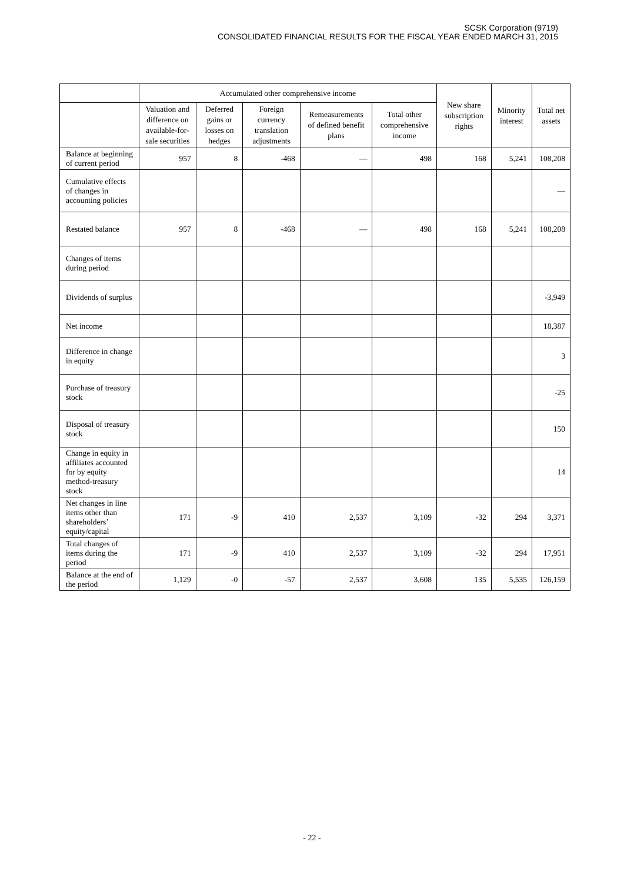SCSK Corporation (9719)
CONSOLIDATED FINANCIAL RESULTS FOR THE FISCAL YEAR ENDED MARCH 31, 2015
| | Accumulated other comprehensive income | | | | | New share subscription rights | Minority interest | Total net assets |
| --- | --- | --- | --- | --- | --- | --- | --- | --- |
| | Valuation and difference on available-for-sale securities | Deferred gains or losses on hedges | Foreign currency translation adjustments | Remeasurements of defined benefit plans | Total other comprehensive income | | | |
| Balance at beginning of current period | 957 | 8 | -468 | — | 498 | 168 | 5,241 | 108,208 |
| Cumulative effects of changes in accounting policies | | | | | | | | — |
| Restated balance | 957 | 8 | -468 | — | 498 | 168 | 5,241 | 108,208 |
| Changes of items during period | | | | | | | | |
| Dividends of surplus | | | | | | | | -3,949 |
| Net income | | | | | | | | 18,387 |
| Difference in change in equity | | | | | | | | 3 |
| Purchase of treasury stock | | | | | | | | -25 |
| Disposal of treasury stock | | | | | | | | 150 |
| Change in equity in affiliates accounted for by equity method-treasury stock | | | | | | | | 14 |
| Net changes in line items other than shareholders’ equity/capital | 171 | -9 | 410 | 2,537 | 3,109 | -32 | 294 | 3,371 |
| Total changes of items during the period | 171 | -9 | 410 | 2,537 | 3,109 | -32 | 294 | 17,951 |
| Balance at the end of the period | 1,129 | -0 | -57 | 2,537 | 3,608 | 135 | 5,535 | 126,159 |
- 22 -